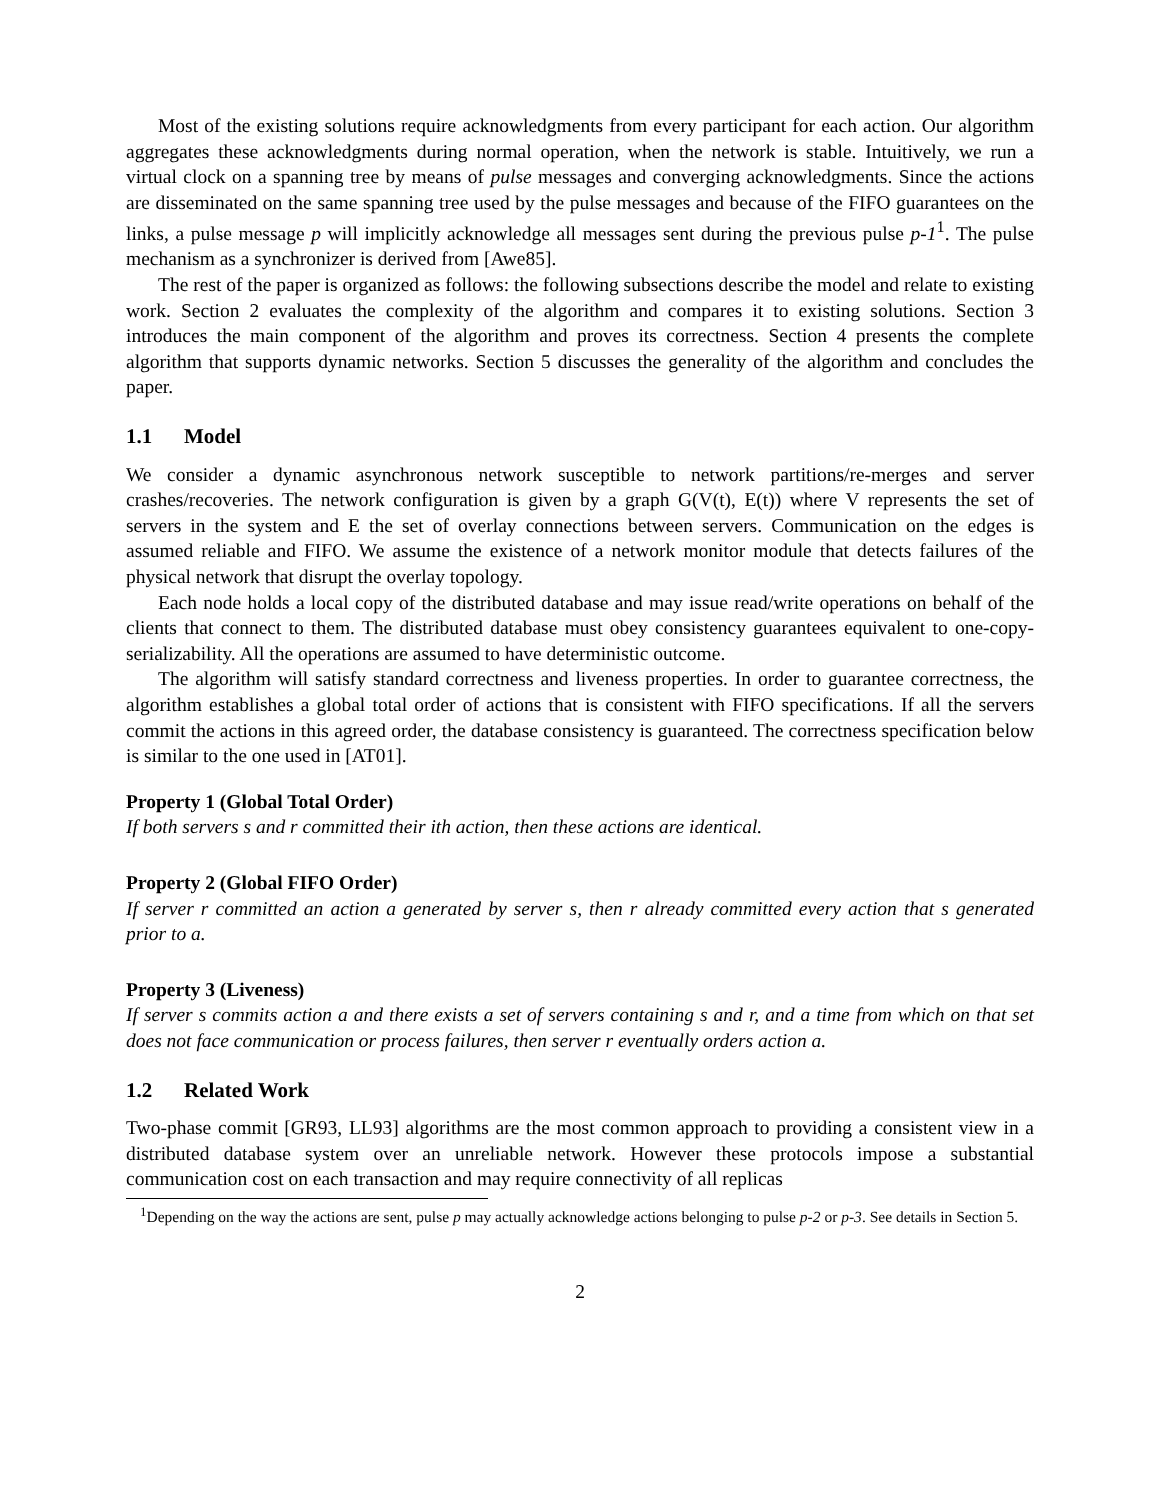Most of the existing solutions require acknowledgments from every participant for each action. Our algorithm aggregates these acknowledgments during normal operation, when the network is stable. Intuitively, we run a virtual clock on a spanning tree by means of pulse messages and converging acknowledgments. Since the actions are disseminated on the same spanning tree used by the pulse messages and because of the FIFO guarantees on the links, a pulse message p will implicitly acknowledge all messages sent during the previous pulse p-1<sup>1</sup>. The pulse mechanism as a synchronizer is derived from [Awe85].
The rest of the paper is organized as follows: the following subsections describe the model and relate to existing work. Section 2 evaluates the complexity of the algorithm and compares it to existing solutions. Section 3 introduces the main component of the algorithm and proves its correctness. Section 4 presents the complete algorithm that supports dynamic networks. Section 5 discusses the generality of the algorithm and concludes the paper.
1.1 Model
We consider a dynamic asynchronous network susceptible to network partitions/re-merges and server crashes/recoveries. The network configuration is given by a graph G(V(t), E(t)) where V represents the set of servers in the system and E the set of overlay connections between servers. Communication on the edges is assumed reliable and FIFO. We assume the existence of a network monitor module that detects failures of the physical network that disrupt the overlay topology.
Each node holds a local copy of the distributed database and may issue read/write operations on behalf of the clients that connect to them. The distributed database must obey consistency guarantees equivalent to one-copy-serializability. All the operations are assumed to have deterministic outcome.
The algorithm will satisfy standard correctness and liveness properties. In order to guarantee correctness, the algorithm establishes a global total order of actions that is consistent with FIFO specifications. If all the servers commit the actions in this agreed order, the database consistency is guaranteed. The correctness specification below is similar to the one used in [AT01].
Property 1 (Global Total Order)
If both servers s and r committed their ith action, then these actions are identical.
Property 2 (Global FIFO Order)
If server r committed an action a generated by server s, then r already committed every action that s generated prior to a.
Property 3 (Liveness)
If server s commits action a and there exists a set of servers containing s and r, and a time from which on that set does not face communication or process failures, then server r eventually orders action a.
1.2 Related Work
Two-phase commit [GR93, LL93] algorithms are the most common approach to providing a consistent view in a distributed database system over an unreliable network. However these protocols impose a substantial communication cost on each transaction and may require connectivity of all replicas
<sup>1</sup> Depending on the way the actions are sent, pulse p may actually acknowledge actions belonging to pulse p-2 or p-3. See details in Section 5.
2